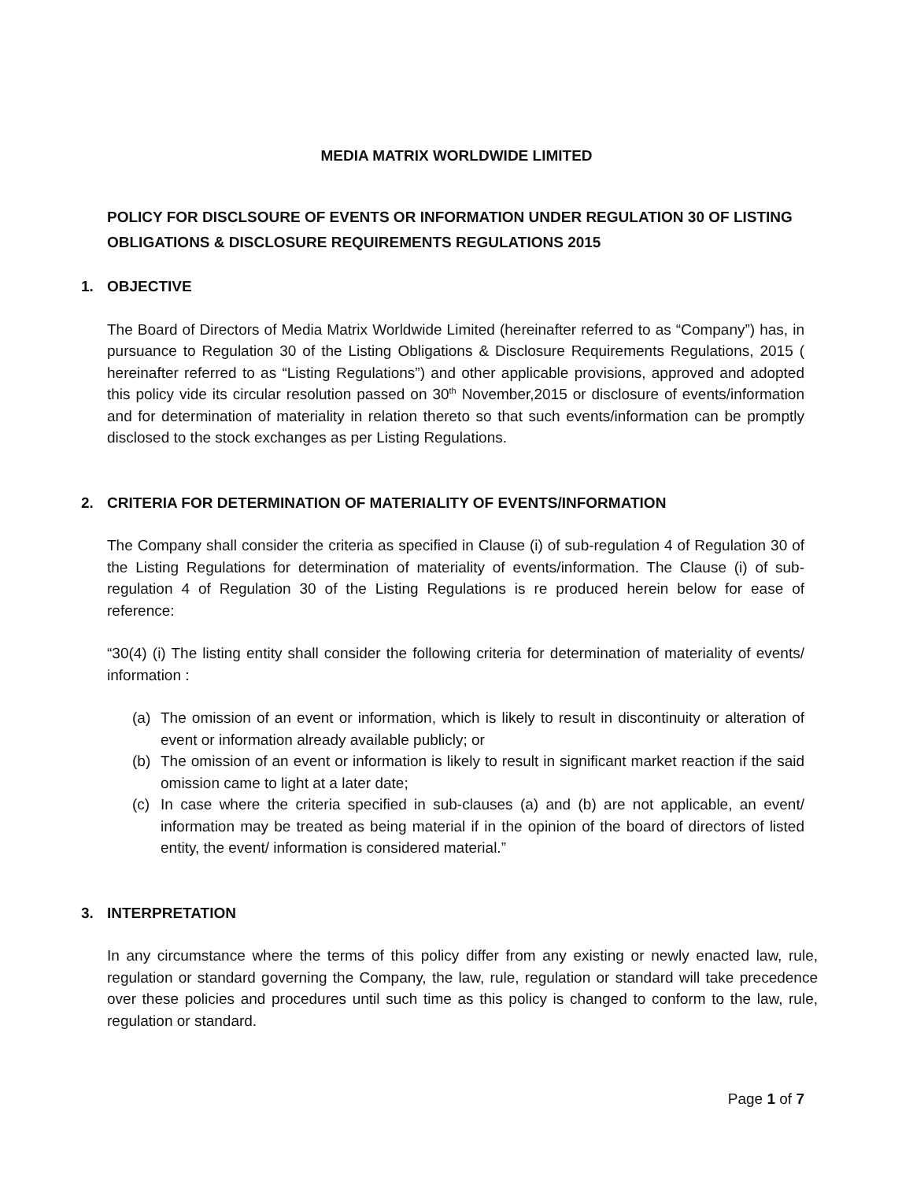MEDIA MATRIX WORLDWIDE LIMITED
POLICY FOR DISCLSOURE OF EVENTS OR INFORMATION UNDER REGULATION 30 OF LISTING OBLIGATIONS & DISCLOSURE REQUIREMENTS REGULATIONS 2015
1. OBJECTIVE
The Board of Directors of Media Matrix Worldwide Limited (hereinafter referred to as “Company”) has, in pursuance to Regulation 30 of the Listing Obligations & Disclosure Requirements Regulations, 2015 ( hereinafter referred to as “Listing Regulations”) and other applicable provisions, approved and adopted this policy vide its circular resolution passed on 30<sup>th</sup> November,2015 or disclosure of events/information and for determination of materiality in relation thereto so that such events/information can be promptly disclosed to the stock exchanges as per Listing Regulations.
2. CRITERIA FOR DETERMINATION OF MATERIALITY OF EVENTS/INFORMATION
The Company shall consider the criteria as specified in Clause (i) of sub-regulation 4 of Regulation 30 of the Listing Regulations for determination of materiality of events/information. The Clause (i) of sub-regulation 4 of Regulation 30 of the Listing Regulations is re produced herein below for ease of reference:
“30(4) (i) The listing entity shall consider the following criteria for determination of materiality of events/ information :
(a) The omission of an event or information, which is likely to result in discontinuity or alteration of event or information already available publicly; or
(b) The omission of an event or information is likely to result in significant market reaction if the said omission came to light at a later date;
(c) In case where the criteria specified in sub-clauses (a) and (b) are not applicable, an event/ information may be treated as being material if in the opinion of the board of directors of listed entity, the event/ information is considered material.”
3. INTERPRETATION
In any circumstance where the terms of this policy differ from any existing or newly enacted law, rule, regulation or standard governing the Company, the law, rule, regulation or standard will take precedence over these policies and procedures until such time as this policy is changed to conform to the law, rule, regulation or standard.
Page 1 of 7